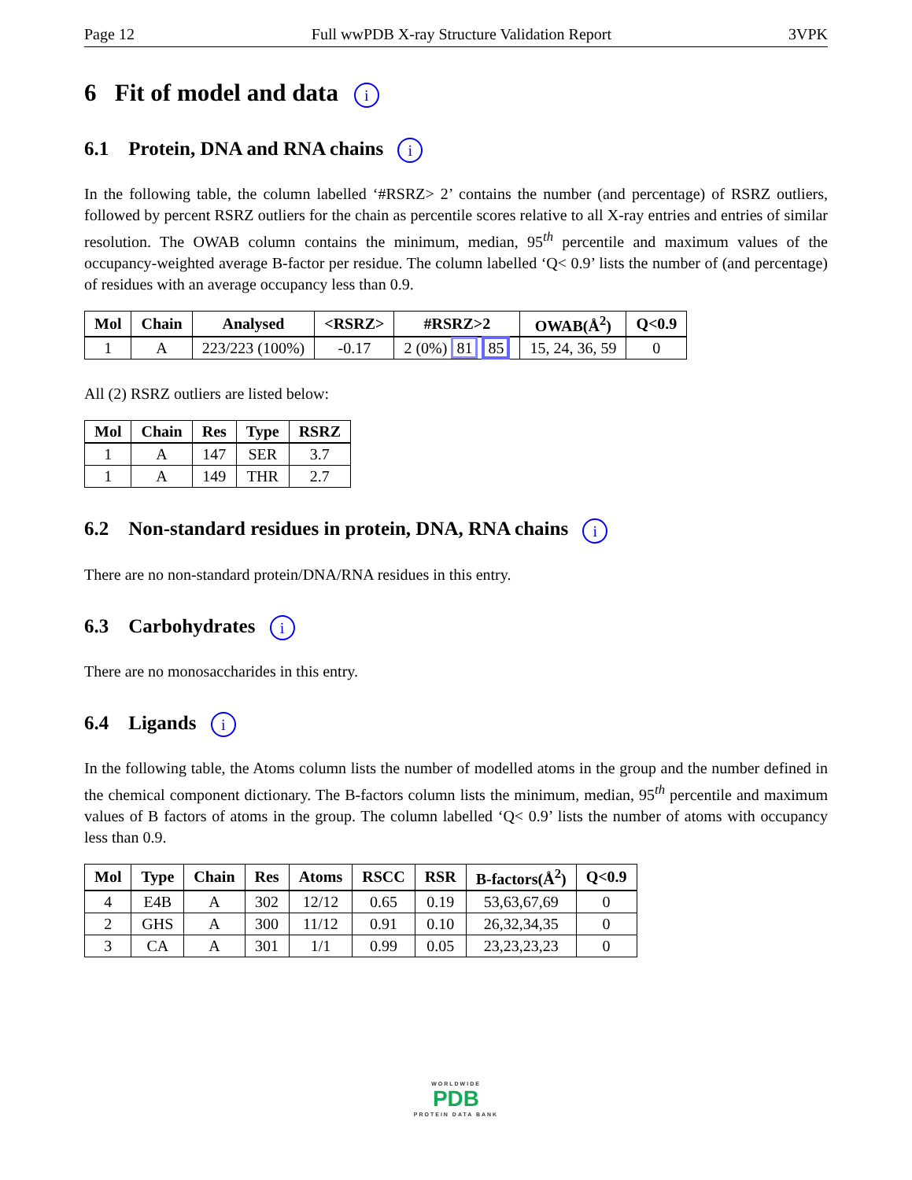Page 12 Full wwPDB X-ray Structure Validation Report 3VPK
6 Fit of model and data i
6.1 Protein, DNA and RNA chains i
In the following table, the column labelled ‘#RSRZ> 2’ contains the number (and percentage) of RSRZ outliers, followed by percent RSRZ outliers for the chain as percentile scores relative to all X-ray entries and entries of similar resolution. The OWAB column contains the minimum, median, 95<sup>th</sup> percentile and maximum values of the occupancy-weighted average B-factor per residue. The column labelled ‘Q< 0.9’ lists the number of (and percentage) of residues with an average occupancy less than 0.9.
| Mol | Chain | Analysed | <RSRZ> | #RSRZ>2 | OWAB(Å<sup>2</sup>) | Q<0.9 |
| --- | --- | --- | --- | --- | --- | --- |
| 1 | A | 223/223 (100%) | -0.17 | 2 (0%) 81 85 | 15, 24, 36, 59 | 0 |
All (2) RSRZ outliers are listed below:
| Mol | Chain | Res | Type | RSRZ |
| --- | --- | --- | --- | --- |
| 1 | A | 147 | SER | 3.7 |
| 1 | A | 149 | THR | 2.7 |
6.2 Non-standard residues in protein, DNA, RNA chains i
There are no non-standard protein/DNA/RNA residues in this entry.
6.3 Carbohydrates i
There are no monosaccharides in this entry.
6.4 Ligands i
In the following table, the Atoms column lists the number of modelled atoms in the group and the number defined in the chemical component dictionary. The B-factors column lists the minimum, median, 95<sup>th</sup> percentile and maximum values of B factors of atoms in the group. The column labelled ‘Q< 0.9’ lists the number of atoms with occupancy less than 0.9.
| Mol | Type | Chain | Res | Atoms | RSCC | RSR | B-factors(Å<sup>2</sup>) | Q<0.9 |
| --- | --- | --- | --- | --- | --- | --- | --- | --- |
| 4 | E4B | A | 302 | 12/12 | 0.65 | 0.19 | 53,63,67,69 | 0 |
| 2 | GHS | A | 300 | 11/12 | 0.91 | 0.10 | 26,32,34,35 | 0 |
| 3 | CA | A | 301 | 1/1 | 0.99 | 0.05 | 23,23,23,23 | 0 |
WORLDWIDE
PDB
PROTEIN DATA BANK